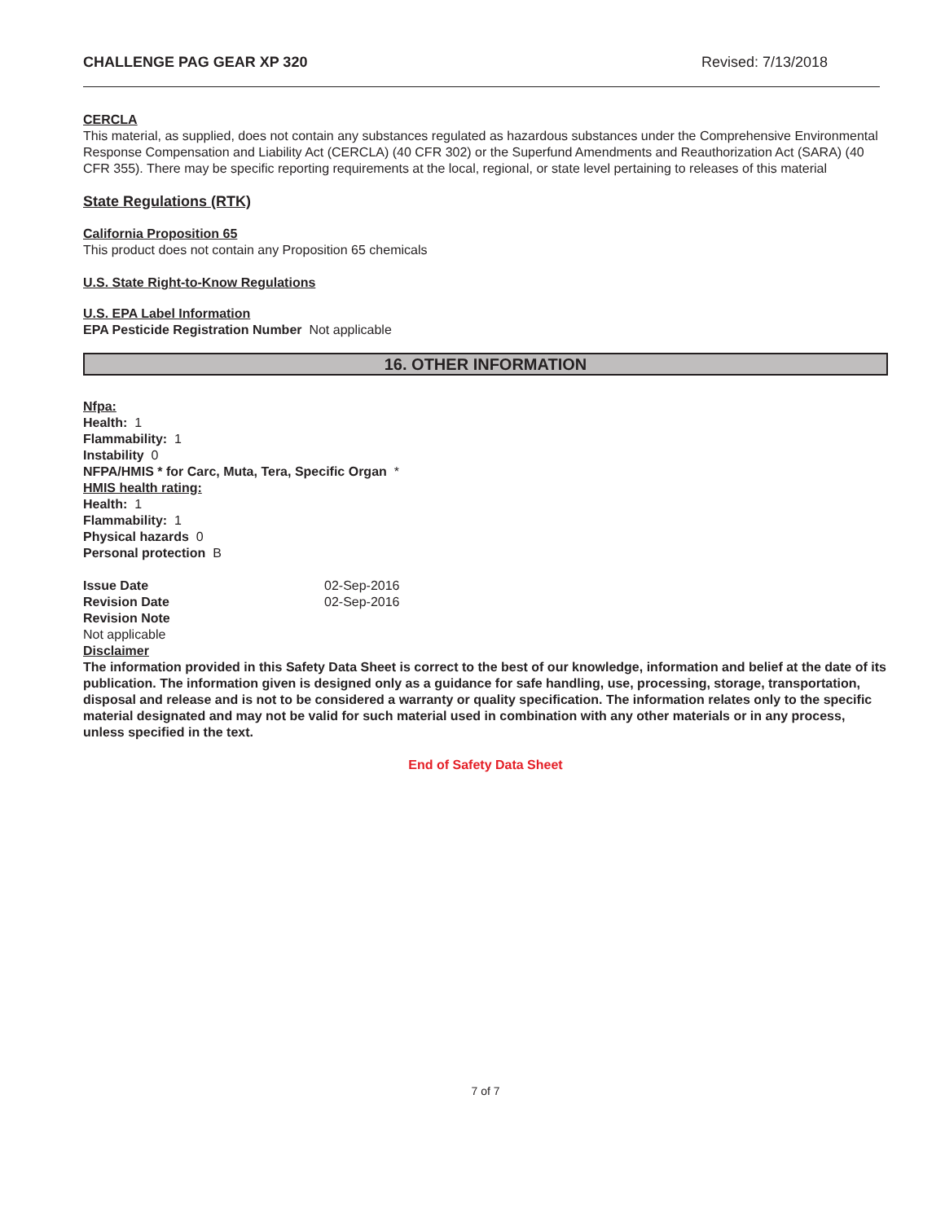CHALLENGE PAG GEAR XP 320 Revised: 7/13/2018
CERCLA
This material, as supplied, does not contain any substances regulated as hazardous substances under the Comprehensive Environmental Response Compensation and Liability Act (CERCLA) (40 CFR 302) or the Superfund Amendments and Reauthorization Act (SARA) (40 CFR 355). There may be specific reporting requirements at the local, regional, or state level pertaining to releases of this material
State Regulations (RTK)
California Proposition 65
This product does not contain any Proposition 65 chemicals
U.S. State Right-to-Know Regulations
U.S. EPA Label Information
EPA Pesticide Registration Number Not applicable
16. OTHER INFORMATION
Nfpa:
Health: 1
Flammability: 1
Instability 0
NFPA/HMIS * for Carc, Muta, Tera, Specific Organ *
HMIS health rating:
Health: 1
Flammability: 1
Physical hazards 0
Personal protection B
Issue Date 02-Sep-2016
Revision Date 02-Sep-2016
Revision Note
Not applicable
Disclaimer
The information provided in this Safety Data Sheet is correct to the best of our knowledge, information and belief at the date of its publication. The information given is designed only as a guidance for safe handling, use, processing, storage, transportation, disposal and release and is not to be considered a warranty or quality specification. The information relates only to the specific material designated and may not be valid for such material used in combination with any other materials or in any process, unless specified in the text.
End of Safety Data Sheet
7 of 7